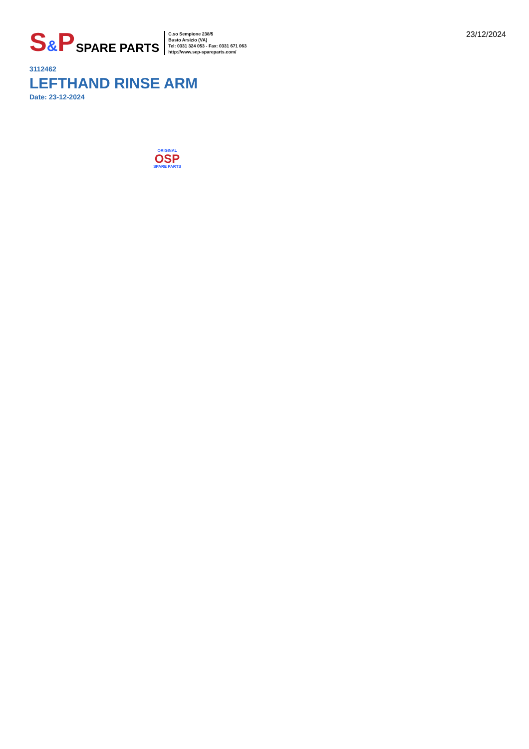S&P
SPARE PARTS
C.so Sempione 238/5
Busto Arsizio (VA)
Tel: 0331 324 053 - Fax: 0331 671 063
http://www.sep-spareparts.com/
23/12/2024
3112462
LEFTHAND RINSE ARM
Date: 23-12-2024
ORIGINAL
OSP
SPARE PARTS